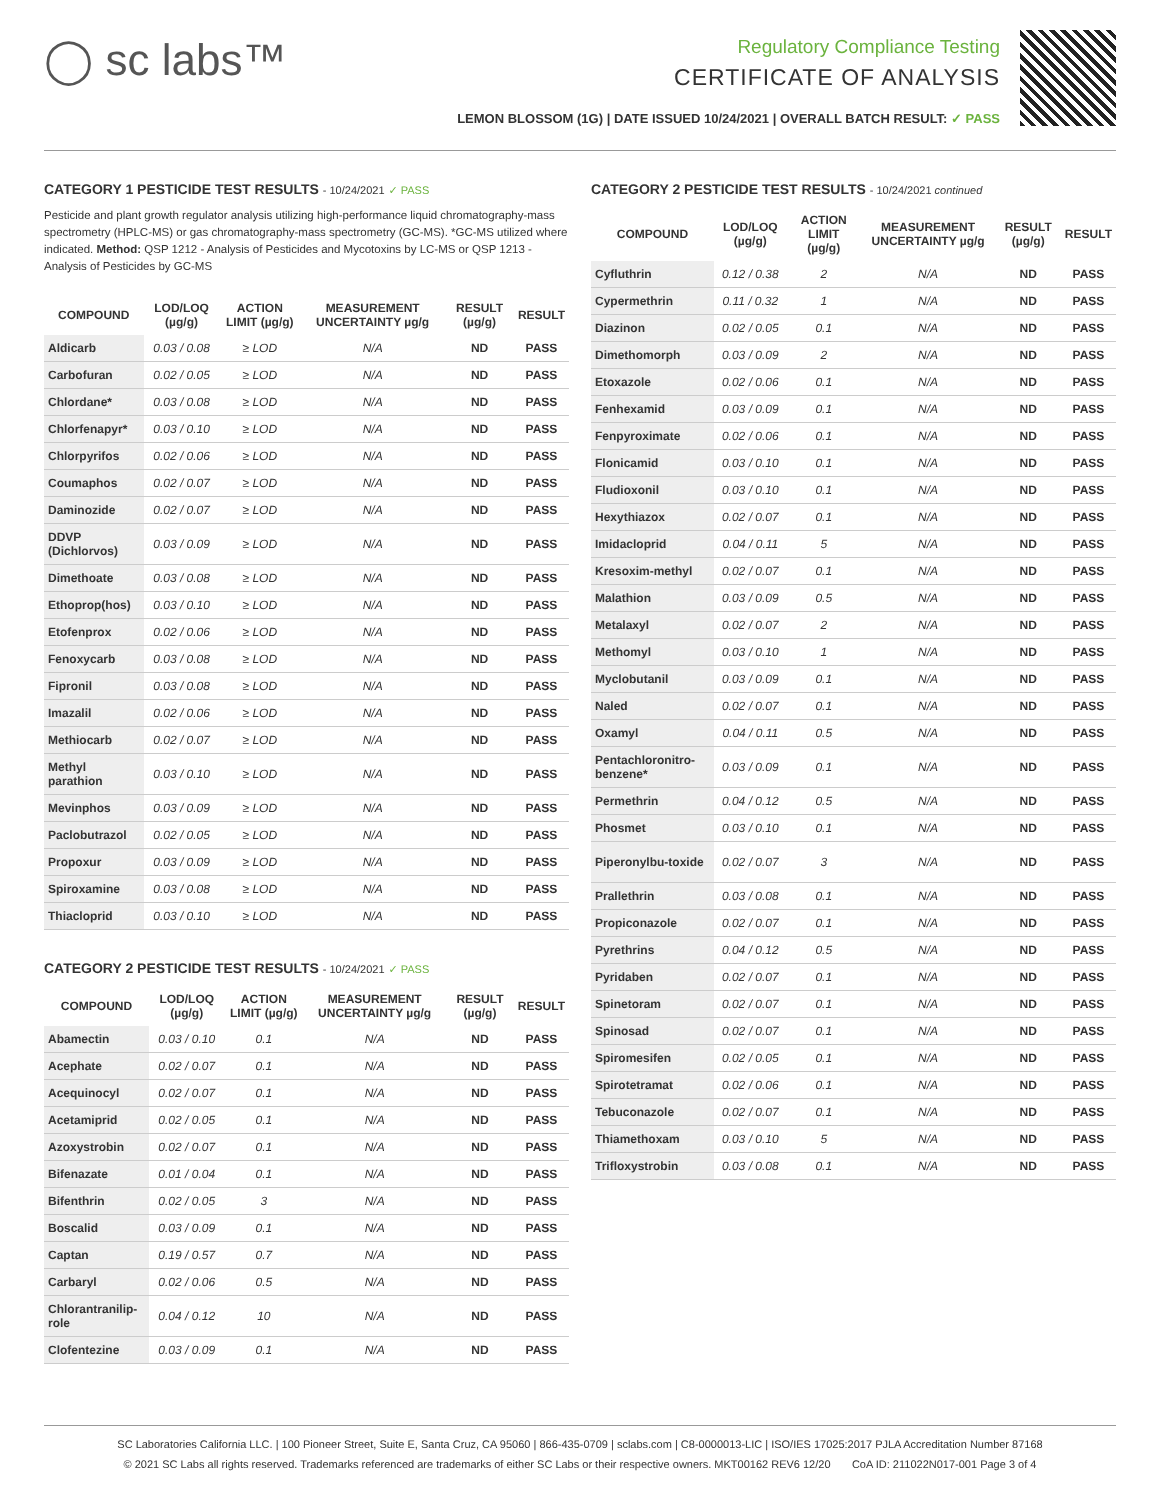◯ sc labs™
Regulatory Compliance Testing
CERTIFICATE OF ANALYSIS
LEMON BLOSSOM (1G) | DATE ISSUED 10/24/2021 | OVERALL BATCH RESULT: ✓ PASS
CATEGORY 1 PESTICIDE TEST RESULTS - 10/24/2021 ✓ PASS
Pesticide and plant growth regulator analysis utilizing high-performance liquid chromatography-mass spectrometry (HPLC-MS) or gas chromatography-mass spectrometry (GC-MS). *GC-MS utilized where indicated. Method: QSP 1212 - Analysis of Pesticides and Mycotoxins by LC-MS or QSP 1213 - Analysis of Pesticides by GC-MS
| COMPOUND | LOD/LOQ (µg/g) | ACTION LIMIT (µg/g) | MEASUREMENT UNCERTAINTY µg/g | RESULT (µg/g) | RESULT |
| --- | --- | --- | --- | --- | --- |
| Aldicarb | 0.03 / 0.08 | ≥ LOD | N/A | ND | PASS |
| Carbofuran | 0.02 / 0.05 | ≥ LOD | N/A | ND | PASS |
| Chlordane* | 0.03 / 0.08 | ≥ LOD | N/A | ND | PASS |
| Chlorfenapyr* | 0.03 / 0.10 | ≥ LOD | N/A | ND | PASS |
| Chlorpyrifos | 0.02 / 0.06 | ≥ LOD | N/A | ND | PASS |
| Coumaphos | 0.02 / 0.07 | ≥ LOD | N/A | ND | PASS |
| Daminozide | 0.02 / 0.07 | ≥ LOD | N/A | ND | PASS |
| DDVP (Dichlorvos) | 0.03 / 0.09 | ≥ LOD | N/A | ND | PASS |
| Dimethoate | 0.03 / 0.08 | ≥ LOD | N/A | ND | PASS |
| Ethoprop(hos) | 0.03 / 0.10 | ≥ LOD | N/A | ND | PASS |
| Etofenprox | 0.02 / 0.06 | ≥ LOD | N/A | ND | PASS |
| Fenoxycarb | 0.03 / 0.08 | ≥ LOD | N/A | ND | PASS |
| Fipronil | 0.03 / 0.08 | ≥ LOD | N/A | ND | PASS |
| Imazalil | 0.02 / 0.06 | ≥ LOD | N/A | ND | PASS |
| Methiocarb | 0.02 / 0.07 | ≥ LOD | N/A | ND | PASS |
| Methyl parathion | 0.03 / 0.10 | ≥ LOD | N/A | ND | PASS |
| Mevinphos | 0.03 / 0.09 | ≥ LOD | N/A | ND | PASS |
| Paclobutrazol | 0.02 / 0.05 | ≥ LOD | N/A | ND | PASS |
| Propoxur | 0.03 / 0.09 | ≥ LOD | N/A | ND | PASS |
| Spiroxamine | 0.03 / 0.08 | ≥ LOD | N/A | ND | PASS |
| Thiacloprid | 0.03 / 0.10 | ≥ LOD | N/A | ND | PASS |
CATEGORY 2 PESTICIDE TEST RESULTS - 10/24/2021 ✓ PASS
| COMPOUND | LOD/LOQ (µg/g) | ACTION LIMIT (µg/g) | MEASUREMENT UNCERTAINTY µg/g | RESULT (µg/g) | RESULT |
| --- | --- | --- | --- | --- | --- |
| Abamectin | 0.03 / 0.10 | 0.1 | N/A | ND | PASS |
| Acephate | 0.02 / 0.07 | 0.1 | N/A | ND | PASS |
| Acequinocyl | 0.02 / 0.07 | 0.1 | N/A | ND | PASS |
| Acetamiprid | 0.02 / 0.05 | 0.1 | N/A | ND | PASS |
| Azoxystrobin | 0.02 / 0.07 | 0.1 | N/A | ND | PASS |
| Bifenazate | 0.01 / 0.04 | 0.1 | N/A | ND | PASS |
| Bifenthrin | 0.02 / 0.05 | 3 | N/A | ND | PASS |
| Boscalid | 0.03 / 0.09 | 0.1 | N/A | ND | PASS |
| Captan | 0.19 / 0.57 | 0.7 | N/A | ND | PASS |
| Carbaryl | 0.02 / 0.06 | 0.5 | N/A | ND | PASS |
| Chlorantranilip-role | 0.04 / 0.12 | 10 | N/A | ND | PASS |
| Clofentezine | 0.03 / 0.09 | 0.1 | N/A | ND | PASS |
CATEGORY 2 PESTICIDE TEST RESULTS - 10/24/2021 continued
| COMPOUND | LOD/LOQ (µg/g) | ACTION LIMIT (µg/g) | MEASUREMENT UNCERTAINTY µg/g | RESULT (µg/g) | RESULT |
| --- | --- | --- | --- | --- | --- |
| Cyfluthrin | 0.12 / 0.38 | 2 | N/A | ND | PASS |
| Cypermethrin | 0.11 / 0.32 | 1 | N/A | ND | PASS |
| Diazinon | 0.02 / 0.05 | 0.1 | N/A | ND | PASS |
| Dimethomorph | 0.03 / 0.09 | 2 | N/A | ND | PASS |
| Etoxazole | 0.02 / 0.06 | 0.1 | N/A | ND | PASS |
| Fenhexamid | 0.03 / 0.09 | 0.1 | N/A | ND | PASS |
| Fenpyroximate | 0.02 / 0.06 | 0.1 | N/A | ND | PASS |
| Flonicamid | 0.03 / 0.10 | 0.1 | N/A | ND | PASS |
| Fludioxonil | 0.03 / 0.10 | 0.1 | N/A | ND | PASS |
| Hexythiazox | 0.02 / 0.07 | 0.1 | N/A | ND | PASS |
| Imidacloprid | 0.04 / 0.11 | 5 | N/A | ND | PASS |
| Kresoxim-methyl | 0.02 / 0.07 | 0.1 | N/A | ND | PASS |
| Malathion | 0.03 / 0.09 | 0.5 | N/A | ND | PASS |
| Metalaxyl | 0.02 / 0.07 | 2 | N/A | ND | PASS |
| Methomyl | 0.03 / 0.10 | 1 | N/A | ND | PASS |
| Myclobutanil | 0.03 / 0.09 | 0.1 | N/A | ND | PASS |
| Naled | 0.02 / 0.07 | 0.1 | N/A | ND | PASS |
| Oxamyl | 0.04 / 0.11 | 0.5 | N/A | ND | PASS |
| Pentachloronitro-benzene* | 0.03 / 0.09 | 0.1 | N/A | ND | PASS |
| Permethrin | 0.04 / 0.12 | 0.5 | N/A | ND | PASS |
| Phosmet | 0.03 / 0.10 | 0.1 | N/A | ND | PASS |
| Piperonylbu-toxide | 0.02 / 0.07 | 3 | N/A | ND | PASS |
| Prallethrin | 0.03 / 0.08 | 0.1 | N/A | ND | PASS |
| Propiconazole | 0.02 / 0.07 | 0.1 | N/A | ND | PASS |
| Pyrethrins | 0.04 / 0.12 | 0.5 | N/A | ND | PASS |
| Pyridaben | 0.02 / 0.07 | 0.1 | N/A | ND | PASS |
| Spinetoram | 0.02 / 0.07 | 0.1 | N/A | ND | PASS |
| Spinosad | 0.02 / 0.07 | 0.1 | N/A | ND | PASS |
| Spiromesifen | 0.02 / 0.05 | 0.1 | N/A | ND | PASS |
| Spirotetramat | 0.02 / 0.06 | 0.1 | N/A | ND | PASS |
| Tebuconazole | 0.02 / 0.07 | 0.1 | N/A | ND | PASS |
| Thiamethoxam | 0.03 / 0.10 | 5 | N/A | ND | PASS |
| Trifloxystrobin | 0.03 / 0.08 | 0.1 | N/A | ND | PASS |
SC Laboratories California LLC. | 100 Pioneer Street, Suite E, Santa Cruz, CA 95060 | 866-435-0709 | sclabs.com | C8-0000013-LIC | ISO/IES 17025:2017 PJLA Accreditation Number 87168
© 2021 SC Labs all rights reserved. Trademarks referenced are trademarks of either SC Labs or their respective owners. MKT00162 REV6 12/20 CoA ID: 211022N017-001 Page 3 of 4